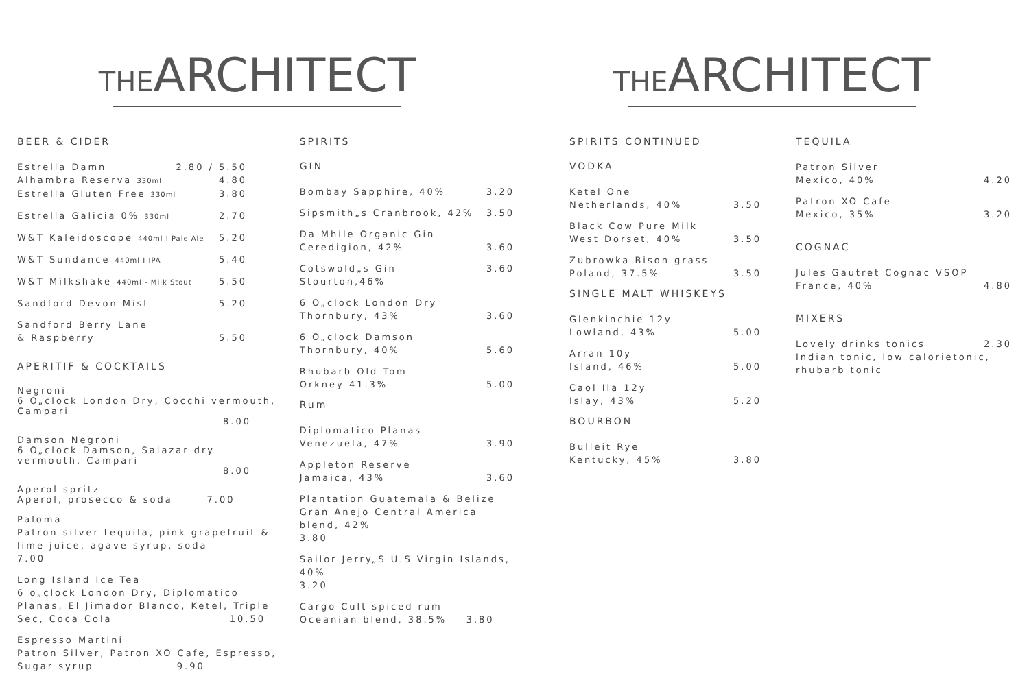THEARCHITECT
BEER & CIDER
Estrella Damn 2.80 / 5.50
Alhambra Reserva 330ml 4.80
Estrella Gluten Free 330ml 3.80
Estrella Galicia 0% 330ml 2.70
W&T Kaleidoscope 440ml I Pale Ale 5.20
W&T Sundance 440ml I IPA 5.40
W&T Milkshake 440ml - Milk Stout 5.50
Sandford Devon Mist 5.20
Sandford Berry Lane
& Raspberry 5.50
APERITIF & COCKTAILS
Negroni
6 O„clock London Dry, Cocchi vermouth, Campari
8.00
Damson Negroni
6 O„clock Damson, Salazar dry vermouth, Campari
8.00
Aperol spritz
Aperol, prosecco & soda 7.00
Paloma
Patron silver tequila, pink grapefruit & lime juice, agave syrup, soda
7.00
Long Island Ice Tea
6 o„clock London Dry, Diplomatico Planas, El Jimador Blanco, Ketel, Triple Sec, Coca Cola 10.50
Espresso Martini
Patron Silver, Patron XO Cafe, Espresso, Sugar syrup 9.90
SPIRITS
GIN
Bombay Sapphire, 40% 3.20
Sipsmith„s Cranbrook, 42% 3.50
Da Mhile Organic Gin
Ceredigion, 42% 3.60
Cotswold„s Gin Stourton,46% 3.60
6 O„clock London Dry
Thornbury, 43% 3.60
6 O„clock Damson
Thornbury, 40% 5.60
Rhubarb Old Tom
Orkney 41.3% 5.00
Rum
Diplomatico Planas
Venezuela, 47% 3.90
Appleton Reserve
Jamaica, 43% 3.60
Plantation Guatemala & Belize Gran Anejo Central America blend, 42%
3.80
Sailor Jerry„S U.S Virgin Islands, 40%
3.20
Cargo Cult spiced rum
Oceanian blend, 38.5% 3.80
THEARCHITECT
SPIRITS CONTINUED
VODKA
Ketel One
Netherlands, 40% 3.50
Black Cow Pure Milk
West Dorset, 40% 3.50
Zubrowka Bison grass
Poland, 37.5% 3.50
SINGLE MALT WHISKEYS
Glenkinchie 12y
Lowland, 43% 5.00
Arran 10y
Island, 46% 5.00
Caol Ila 12y
Islay, 43% 5.20
BOURBON
Bulleit Rye
Kentucky, 45% 3.80
TEQUILA
Patron Silver
Mexico, 40% 4.20
Patron XO Cafe
Mexico, 35% 3.20
COGNAC
Jules Gautret Cognac VSOP
France, 40% 4.80
MIXERS
Lovely drinks tonics 2.30
Indian tonic, low calorietonic, rhubarb tonic